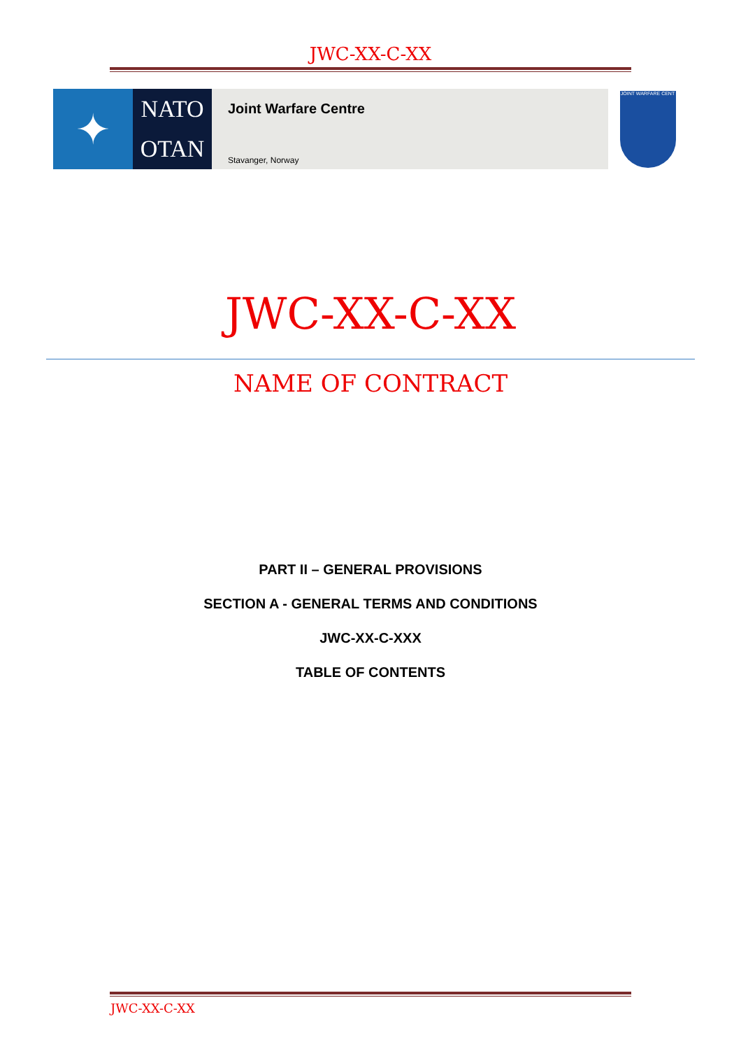JWC-XX-C-XX
✦
NATO
OTAN
Joint Warfare Centre
Stavanger, Norway
JOINT WARFARE CENT
JWC-XX-C-XX
NAME OF CONTRACT
PART II – GENERAL PROVISIONS
SECTION A - GENERAL TERMS AND CONDITIONS
JWC-XX-C-XXX
TABLE OF CONTENTS
JWC-XX-C-XX